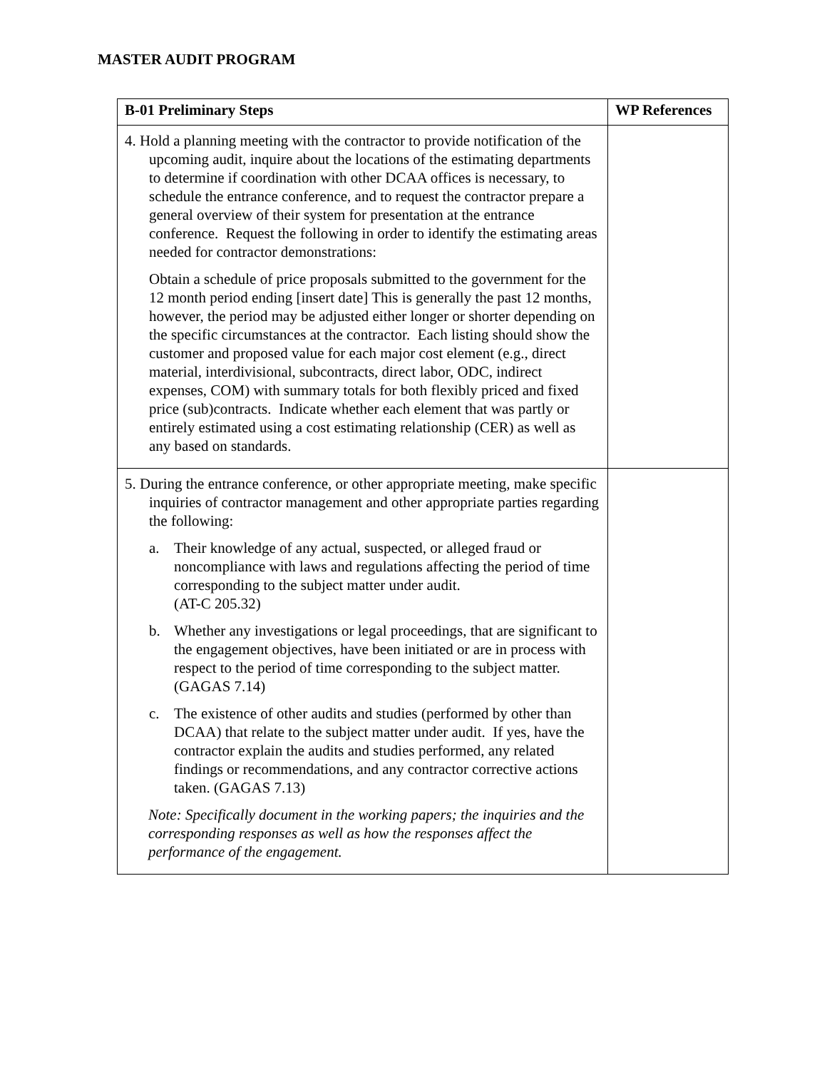MASTER AUDIT PROGRAM
| B-01 Preliminary Steps | WP References |
| --- | --- |
| 4. Hold a planning meeting with the contractor to provide notification of the upcoming audit, inquire about the locations of the estimating departments to determine if coordination with other DCAA offices is necessary, to schedule the entrance conference, and to request the contractor prepare a general overview of their system for presentation at the entrance conference. Request the following in order to identify the estimating areas needed for contractor demonstrations: Obtain a schedule of price proposals submitted to the government for the 12 month period ending [insert date] This is generally the past 12 months, however, the period may be adjusted either longer or shorter depending on the specific circumstances at the contractor. Each listing should show the customer and proposed value for each major cost element (e.g., direct material, interdivisional, subcontracts, direct labor, ODC, indirect expenses, COM) with summary totals for both flexibly priced and fixed price (sub)contracts. Indicate whether each element that was partly or entirely estimated using a cost estimating relationship (CER) as well as any based on standards. | |
| 5. During the entrance conference, or other appropriate meeting, make specific inquiries of contractor management and other appropriate parties regarding the following: a. Their knowledge of any actual, suspected, or alleged fraud or noncompliance with laws and regulations affecting the period of time corresponding to the subject matter under audit. (AT-C 205.32) b. Whether any investigations or legal proceedings, that are significant to the engagement objectives, have been initiated or are in process with respect to the period of time corresponding to the subject matter. (GAGAS 7.14) c. The existence of other audits and studies (performed by other than DCAA) that relate to the subject matter under audit. If yes, have the contractor explain the audits and studies performed, any related findings or recommendations, and any contractor corrective actions taken. (GAGAS 7.13) Note: Specifically document in the working papers; the inquiries and the corresponding responses as well as how the responses affect the performance of the engagement. | |